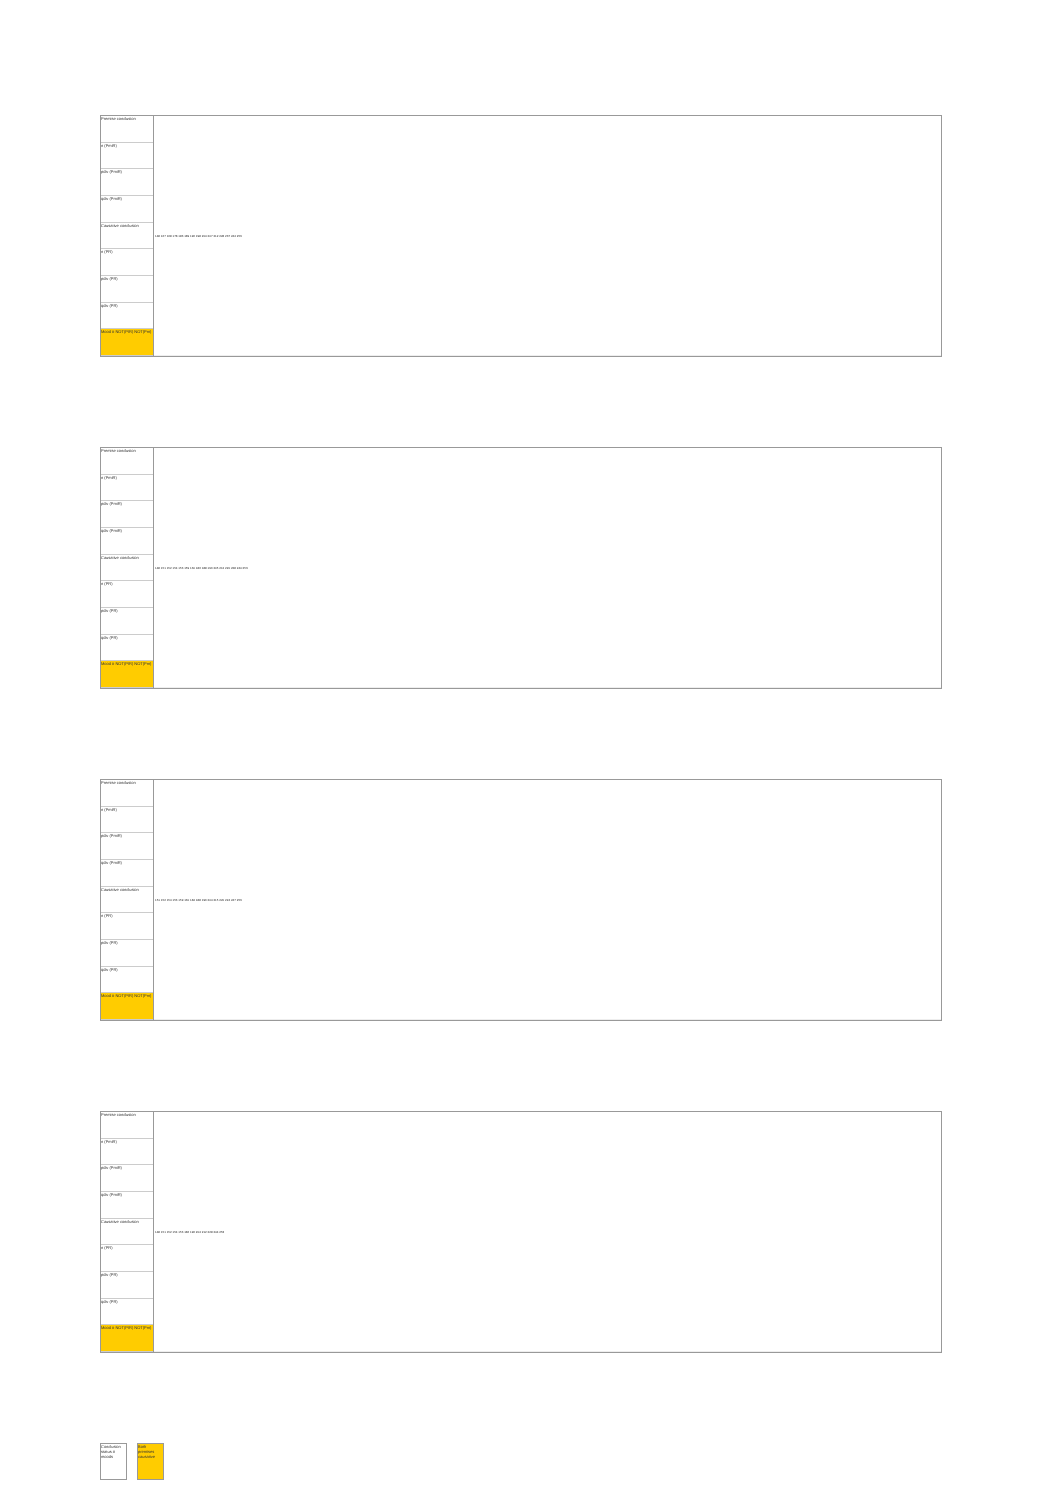Premise conclusion
n (PmiR)
pdiv (PmiR)
qdiv (PmiR)
Causative conclusion
n (PR)
pdiv (PR)
qdiv (PR)
Mood # NOT(PIR) NOT(Pm)
| 148 167 168 178 186 189 196 198 204 207 212 228 237 244 253 |
Premise conclusion
n (PmiR)
pdiv (PmiR)
qdiv (PmiR)
Causative conclusion
n (PR)
pdiv (PR)
qdiv (PR)
Mood # NOT(PIR) NOT(Pm)
| 148 151 152 154 156 159 160 186 188 196 205 212 220 228 244 253 |
Premise conclusion
n (PmiR)
pdiv (PmiR)
qdiv (PmiR)
Causative conclusion
n (PR)
pdiv (PR)
qdiv (PR)
Mood # NOT(PIR) NOT(Pm)
| 151 152 154 156 159 160 184 188 196 204 215 220 224 247 253 |
Premise conclusion
n (PmiR)
pdiv (PmiR)
qdiv (PmiR)
Causative conclusion
n (PR)
pdiv (PR)
qdiv (PR)
Mood # NOT(PIR) NOT(Pm)
| 148 151 152 154 156 186 196 204 212 228 244 253 |
Conclusion status # moods
Both premises causative